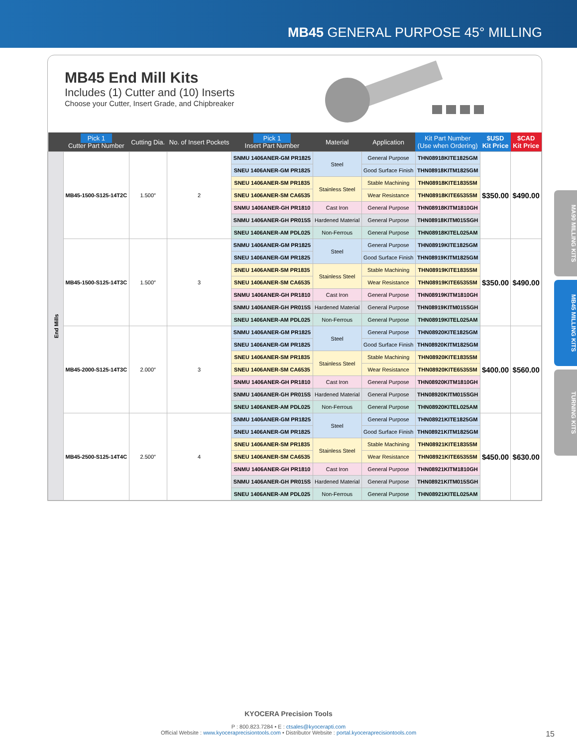MB45 GENERAL PURPOSE 45° MILLING
MB45 End Mill Kits
Includes (1) Cutter and (10) Inserts
Choose your Cutter, Insert Grade, and Chipbreaker
| | Pick 1 Cutter Part Number | Cutting Dia. | No. of Insert Pockets | Pick 1 Insert Part Number | Material | Application | Kit Part Number (Use when Ordering) | $USD Kit Price | $CAD Kit Price |
| --- | --- | --- | --- | --- | --- | --- | --- | --- | --- |
| End Mills | MB45-1500-S125-14T2C | 1.500″ | 2 | SNMU 1406ANER-GM PR1825 | Steel | General Purpose | THN08918KITE1825GM | $350.00 | $490.00 |
| | | | | SNEU 1406ANER-GM PR1825 | | Good Surface Finish | THN08918KITM1825GM | | |
| | | | | SNEU 1406ANER-SM PR1835 | Stainless Steel | Stable Machining | THN08918KITE1835SM | | |
| | | | | SNEU 1406ANER-SM CA6535 | | Wear Resistance | THN08918KITE6535SM | | |
| | | | | SNMU 1406ANER-GH PR1810 | Cast Iron | General Purpose | THN08918KITM1810GH | | |
| | | | | SNMU 1406ANER-GH PR015S | Hardened Material | General Purpose | THN08918KITM015SGH | | |
| | | | | SNEU 1406ANER-AM PDL025 | Non-Ferrous | General Purpose | THN08918KITEL025AM | | |
| | MB45-1500-S125-14T3C | 1.500″ | 3 | SNMU 1406ANER-GM PR1825 | Steel | General Purpose | THN08919KITE1825GM | $350.00 | $490.00 |
| | | | | SNEU 1406ANER-GM PR1825 | | Good Surface Finish | THN08919KITM1825GM | | |
| | | | | SNEU 1406ANER-SM PR1835 | Stainless Steel | Stable Machining | THN08919KITE1835SM | | |
| | | | | SNEU 1406ANER-SM CA6535 | | Wear Resistance | THN08919KITE6535SM | | |
| | | | | SNMU 1406ANER-GH PR1810 | Cast Iron | General Purpose | THN08919KITM1810GH | | |
| | | | | SNMU 1406ANER-GH PR015S | Hardened Material | General Purpose | THN08919KITM015SGH | | |
| | | | | SNEU 1406ANER-AM PDL025 | Non-Ferrous | General Purpose | THN08919KITEL025AM | | |
| | MB45-2000-S125-14T3C | 2.000″ | 3 | SNMU 1406ANER-GM PR1825 | Steel | General Purpose | THN08920KITE1825GM | $400.00 | $560.00 |
| | | | | SNEU 1406ANER-GM PR1825 | | Good Surface Finish | THN08920KITM1825GM | | |
| | | | | SNEU 1406ANER-SM PR1835 | Stainless Steel | Stable Machining | THN08920KITE1835SM | | |
| | | | | SNEU 1406ANER-SM CA6535 | | Wear Resistance | THN08920KITE6535SM | | |
| | | | | SNMU 1406ANER-GH PR1810 | Cast Iron | General Purpose | THN08920KITM1810GH | | |
| | | | | SNMU 1406ANER-GH PR015S | Hardened Material | General Purpose | THN08920KITM015SGH | | |
| | | | | SNEU 1406ANER-AM PDL025 | Non-Ferrous | General Purpose | THN08920KITEL025AM | | |
| | MB45-2500-S125-14T4C | 2.500″ | 4 | SNMU 1406ANER-GM PR1825 | Steel | General Purpose | THN08921KITE1825GM | $450.00 | $630.00 |
| | | | | SNEU 1406ANER-GM PR1825 | | Good Surface Finish | THN08921KITM1825GM | | |
| | | | | SNEU 1406ANER-SM PR1835 | Stainless Steel | Stable Machining | THN08921KITE1835SM | | |
| | | | | SNEU 1406ANER-SM CA6535 | | Wear Resistance | THN08921KITE6535SM | | |
| | | | | SNMU 1406ANER-GH PR1810 | Cast Iron | General Purpose | THN08921KITM1810GH | | |
| | | | | SNMU 1406ANER-GH PR015S | Hardened Material | General Purpose | THN08921KITM015SGH | | |
| | | | | SNEU 1406ANER-AM PDL025 | Non-Ferrous | General Purpose | THN08921KITEL025AM | | |
MA90 MILLING KITS
MB45 MILLING KITS
TURNING KITS
KYOCERA Precision Tools
P : 800.823.7284 • E : ctsales@kyocerapti.com
Official Website : www.kyoceraprecisiontools.com • Distributor Website : portal.kyoceraprecisiontools.com 15